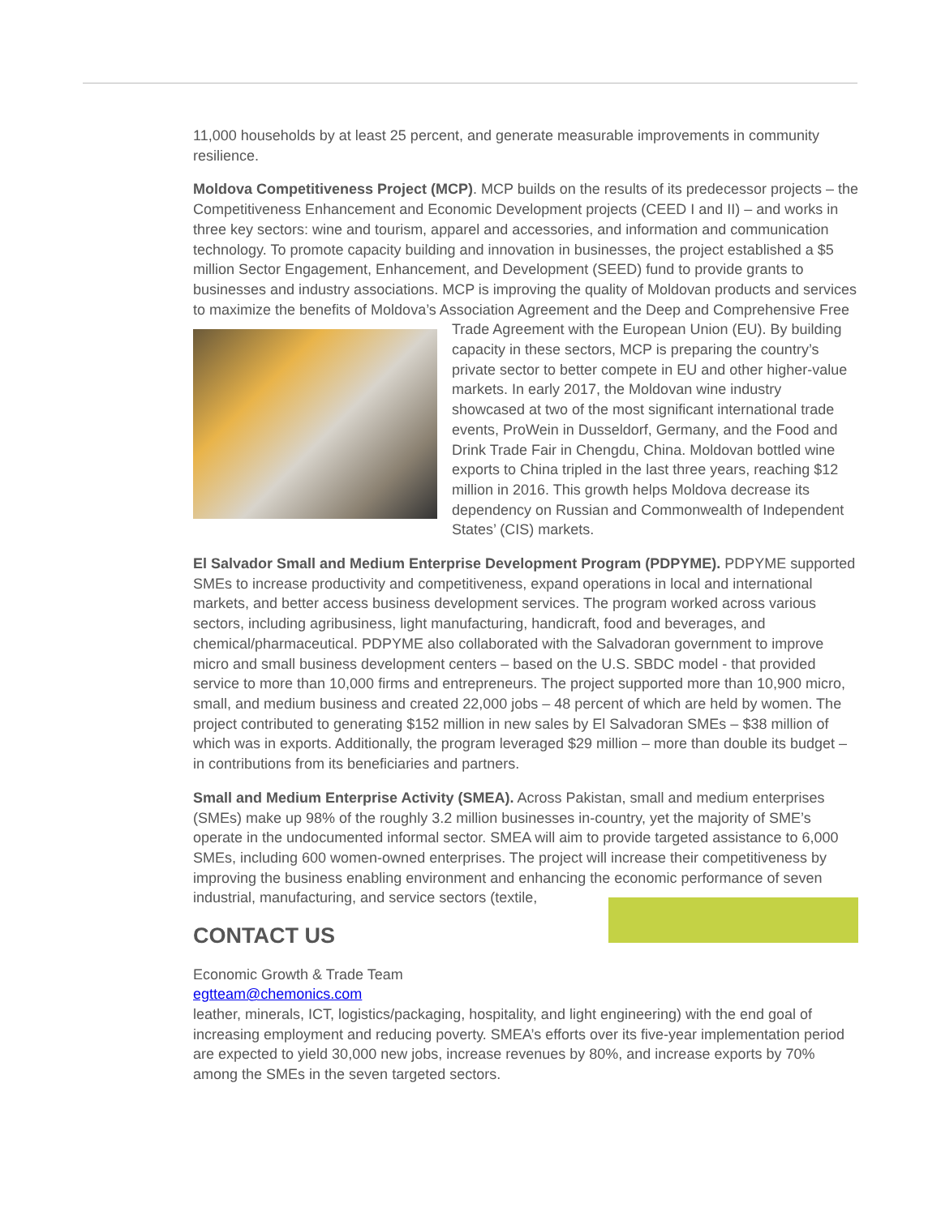11,000 households by at least 25 percent, and generate measurable improvements in community resilience.
Moldova Competitiveness Project (MCP). MCP builds on the results of its predecessor projects – the Competitiveness Enhancement and Economic Development projects (CEED I and II) – and works in three key sectors: wine and tourism, apparel and accessories, and information and communication technology. To promote capacity building and innovation in businesses, the project established a $5 million Sector Engagement, Enhancement, and Development (SEED) fund to provide grants to businesses and industry associations. MCP is improving the quality of Moldovan products and services to maximize the benefits of Moldova’s Association Agreement and the Deep and Comprehensive Free Trade Agreement with the European Union (EU). By building capacity in these sectors, MCP is preparing the country’s private sector to better compete in EU and other higher-value markets. In early 2017, the Moldovan wine industry showcased at two of the most significant international trade events, ProWein in Dusseldorf, Germany, and the Food and Drink Trade Fair in Chengdu, China. Moldovan bottled wine exports to China tripled in the last three years, reaching $12 million in 2016. This growth helps Moldova decrease its dependency on Russian and Commonwealth of Independent States’ (CIS) markets.
El Salvador Small and Medium Enterprise Development Program (PDPYME). PDPYME supported SMEs to increase productivity and competitiveness, expand operations in local and international markets, and better access business development services. The program worked across various sectors, including agribusiness, light manufacturing, handicraft, food and beverages, and chemical/pharmaceutical. PDPYME also collaborated with the Salvadoran government to improve micro and small business development centers – based on the U.S. SBDC model - that provided service to more than 10,000 firms and entrepreneurs. The project supported more than 10,900 micro, small, and medium business and created 22,000 jobs – 48 percent of which are held by women. The project contributed to generating $152 million in new sales by El Salvadoran SMEs – $38 million of which was in exports. Additionally, the program leveraged $29 million – more than double its budget – in contributions from its beneficiaries and partners.
Small and Medium Enterprise Activity (SMEA). Across Pakistan, small and medium enterprises (SMEs) make up 98% of the roughly 3.2 million businesses in-country, yet the majority of SME’s operate in the undocumented informal sector. SMEA will aim to provide targeted assistance to 6,000 SMEs, including 600 women-owned enterprises. The project will increase their competitiveness by improving the business enabling environment and enhancing the economic performance of seven industrial, manufacturing, and service sectors (textile,
CONTACT US
Economic Growth & Trade Team
egtteam@chemonics.com
leather, minerals, ICT, logistics/packaging, hospitality, and light engineering) with the end goal of increasing employment and reducing poverty. SMEA’s efforts over its five-year implementation period are expected to yield 30,000 new jobs, increase revenues by 80%, and increase exports by 70% among the SMEs in the seven targeted sectors.